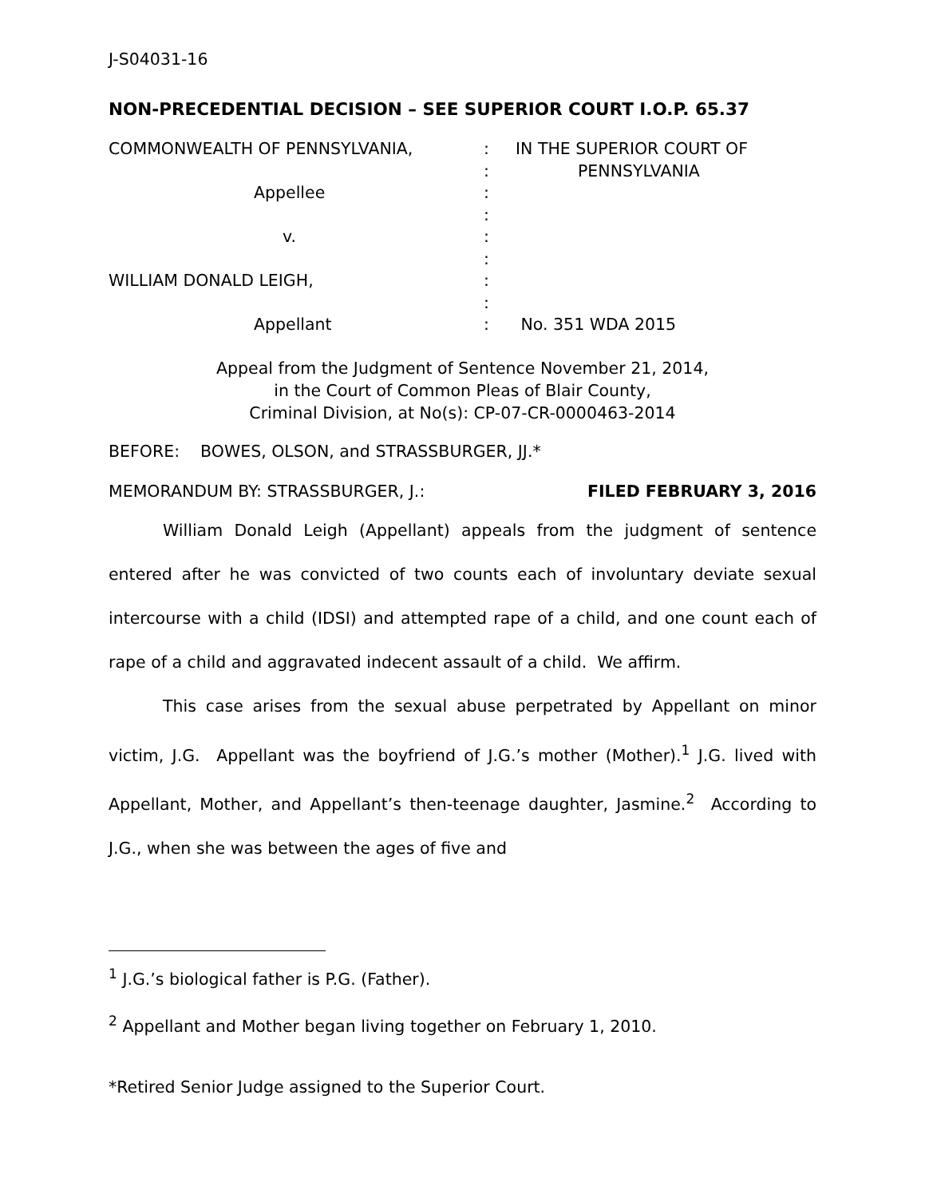J-S04031-16
NON-PRECEDENTIAL DECISION – SEE SUPERIOR COURT I.O.P. 65.37
COMMONWEALTH OF PENNSYLVANIA,
Appellee
v.
WILLIAM DONALD LEIGH,
Appellant
:
:
:
:
:
:
:
:
:
IN THE SUPERIOR COURT OF
PENNSYLVANIA
No. 351 WDA 2015
Appeal from the Judgment of Sentence November 21, 2014,
in the Court of Common Pleas of Blair County,
Criminal Division, at No(s): CP-07-CR-0000463-2014
BEFORE: BOWES, OLSON, and STRASSBURGER, JJ.*
MEMORANDUM BY: STRASSBURGER, J.: FILED FEBRUARY 3, 2016
William Donald Leigh (Appellant) appeals from the judgment of sentence entered after he was convicted of two counts each of involuntary deviate sexual intercourse with a child (IDSI) and attempted rape of a child, and one count each of rape of a child and aggravated indecent assault of a child. We affirm.
This case arises from the sexual abuse perpetrated by Appellant on minor victim, J.G. Appellant was the boyfriend of J.G.’s mother (Mother).<sup>1</sup> J.G. lived with Appellant, Mother, and Appellant’s then-teenage daughter, Jasmine.<sup>2</sup> According to J.G., when she was between the ages of five and
<sup>1</sup> J.G.’s biological father is P.G. (Father).
<sup>2</sup> Appellant and Mother began living together on February 1, 2010.
*Retired Senior Judge assigned to the Superior Court.